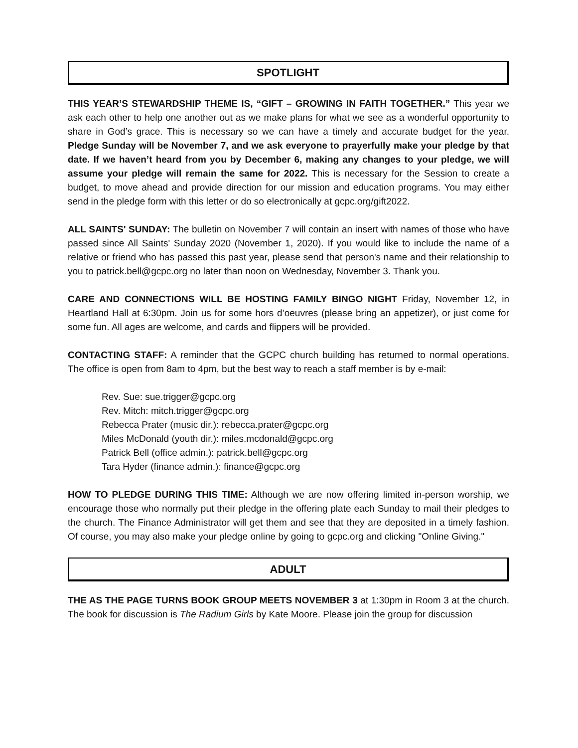SPOTLIGHT
THIS YEAR’S STEWARDSHIP THEME IS, “GIFT – GROWING IN FAITH TOGETHER.” This year we ask each other to help one another out as we make plans for what we see as a wonderful opportunity to share in God’s grace. This is necessary so we can have a timely and accurate budget for the year. Pledge Sunday will be November 7, and we ask everyone to prayerfully make your pledge by that date. If we haven’t heard from you by December 6, making any changes to your pledge, we will assume your pledge will remain the same for 2022. This is necessary for the Session to create a budget, to move ahead and provide direction for our mission and education programs. You may either send in the pledge form with this letter or do so electronically at gcpc.org/gift2022.
ALL SAINTS' SUNDAY: The bulletin on November 7 will contain an insert with names of those who have passed since All Saints' Sunday 2020 (November 1, 2020). If you would like to include the name of a relative or friend who has passed this past year, please send that person's name and their relationship to you to patrick.bell@gcpc.org no later than noon on Wednesday, November 3. Thank you.
CARE AND CONNECTIONS WILL BE HOSTING FAMILY BINGO NIGHT Friday, November 12, in Heartland Hall at 6:30pm. Join us for some hors d’oeuvres (please bring an appetizer), or just come for some fun. All ages are welcome, and cards and flippers will be provided.
CONTACTING STAFF: A reminder that the GCPC church building has returned to normal operations. The office is open from 8am to 4pm, but the best way to reach a staff member is by e-mail:
Rev. Sue: sue.trigger@gcpc.org
Rev. Mitch: mitch.trigger@gcpc.org
Rebecca Prater (music dir.): rebecca.prater@gcpc.org
Miles McDonald (youth dir.): miles.mcdonald@gcpc.org
Patrick Bell (office admin.): patrick.bell@gcpc.org
Tara Hyder (finance admin.): finance@gcpc.org
HOW TO PLEDGE DURING THIS TIME: Although we are now offering limited in-person worship, we encourage those who normally put their pledge in the offering plate each Sunday to mail their pledges to the church. The Finance Administrator will get them and see that they are deposited in a timely fashion. Of course, you may also make your pledge online by going to gcpc.org and clicking "Online Giving."
ADULT
THE AS THE PAGE TURNS BOOK GROUP MEETS NOVEMBER 3 at 1:30pm in Room 3 at the church. The book for discussion is The Radium Girls by Kate Moore. Please join the group for discussion